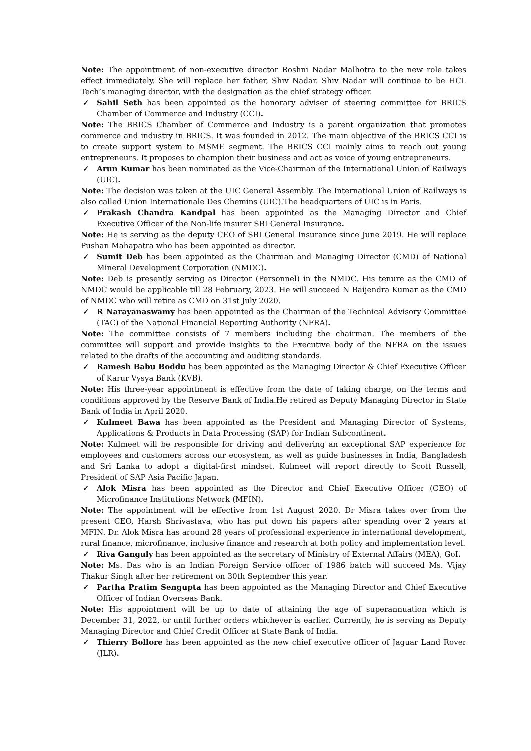Note: The appointment of non-executive director Roshni Nadar Malhotra to the new role takes effect immediately. She will replace her father, Shiv Nadar. Shiv Nadar will continue to be HCL Tech’s managing director, with the designation as the chief strategy officer.
✓ Sahil Seth has been appointed as the honorary adviser of steering committee for BRICS Chamber of Commerce and Industry (CCI).
Note: The BRICS Chamber of Commerce and Industry is a parent organization that promotes commerce and industry in BRICS. It was founded in 2012. The main objective of the BRICS CCI is to create support system to MSME segment. The BRICS CCI mainly aims to reach out young entrepreneurs. It proposes to champion their business and act as voice of young entrepreneurs.
✓ Arun Kumar has been nominated as the Vice-Chairman of the International Union of Railways (UIC).
Note: The decision was taken at the UIC General Assembly. The International Union of Railways is also called Union Internationale Des Chemins (UIC).The headquarters of UIC is in Paris.
✓ Prakash Chandra Kandpal has been appointed as the Managing Director and Chief Executive Officer of the Non-life insurer SBI General Insurance.
Note: He is serving as the deputy CEO of SBI General Insurance since June 2019. He will replace Pushan Mahapatra who has been appointed as director.
✓ Sumit Deb has been appointed as the Chairman and Managing Director (CMD) of National Mineral Development Corporation (NMDC).
Note: Deb is presently serving as Director (Personnel) in the NMDC. His tenure as the CMD of NMDC would be applicable till 28 February, 2023. He will succeed N Baijendra Kumar as the CMD of NMDC who will retire as CMD on 31st July 2020.
✓ R Narayanaswamy has been appointed as the Chairman of the Technical Advisory Committee (TAC) of the National Financial Reporting Authority (NFRA).
Note: The committee consists of 7 members including the chairman. The members of the committee will support and provide insights to the Executive body of the NFRA on the issues related to the drafts of the accounting and auditing standards.
✓ Ramesh Babu Boddu has been appointed as the Managing Director & Chief Executive Officer of Karur Vysya Bank (KVB).
Note: His three-year appointment is effective from the date of taking charge, on the terms and conditions approved by the Reserve Bank of India.He retired as Deputy Managing Director in State Bank of India in April 2020.
✓ Kulmeet Bawa has been appointed as the President and Managing Director of Systems, Applications & Products in Data Processing (SAP) for Indian Subcontinent.
Note: Kulmeet will be responsible for driving and delivering an exceptional SAP experience for employees and customers across our ecosystem, as well as guide businesses in India, Bangladesh and Sri Lanka to adopt a digital-first mindset. Kulmeet will report directly to Scott Russell, President of SAP Asia Pacific Japan.
✓ Alok Misra has been appointed as the Director and Chief Executive Officer (CEO) of Microfinance Institutions Network (MFIN).
Note: The appointment will be effective from 1st August 2020. Dr Misra takes over from the present CEO, Harsh Shrivastava, who has put down his papers after spending over 2 years at MFIN. Dr. Alok Misra has around 28 years of professional experience in international development, rural finance, microfinance, inclusive finance and research at both policy and implementation level.
✓ Riva Ganguly has been appointed as the secretary of Ministry of External Affairs (MEA), GoI.
Note: Ms. Das who is an Indian Foreign Service officer of 1986 batch will succeed Ms. Vijay Thakur Singh after her retirement on 30th September this year.
✓ Partha Pratim Sengupta has been appointed as the Managing Director and Chief Executive Officer of Indian Overseas Bank.
Note: His appointment will be up to date of attaining the age of superannuation which is December 31, 2022, or until further orders whichever is earlier. Currently, he is serving as Deputy Managing Director and Chief Credit Officer at State Bank of India.
✓ Thierry Bollore has been appointed as the new chief executive officer of Jaguar Land Rover (JLR).